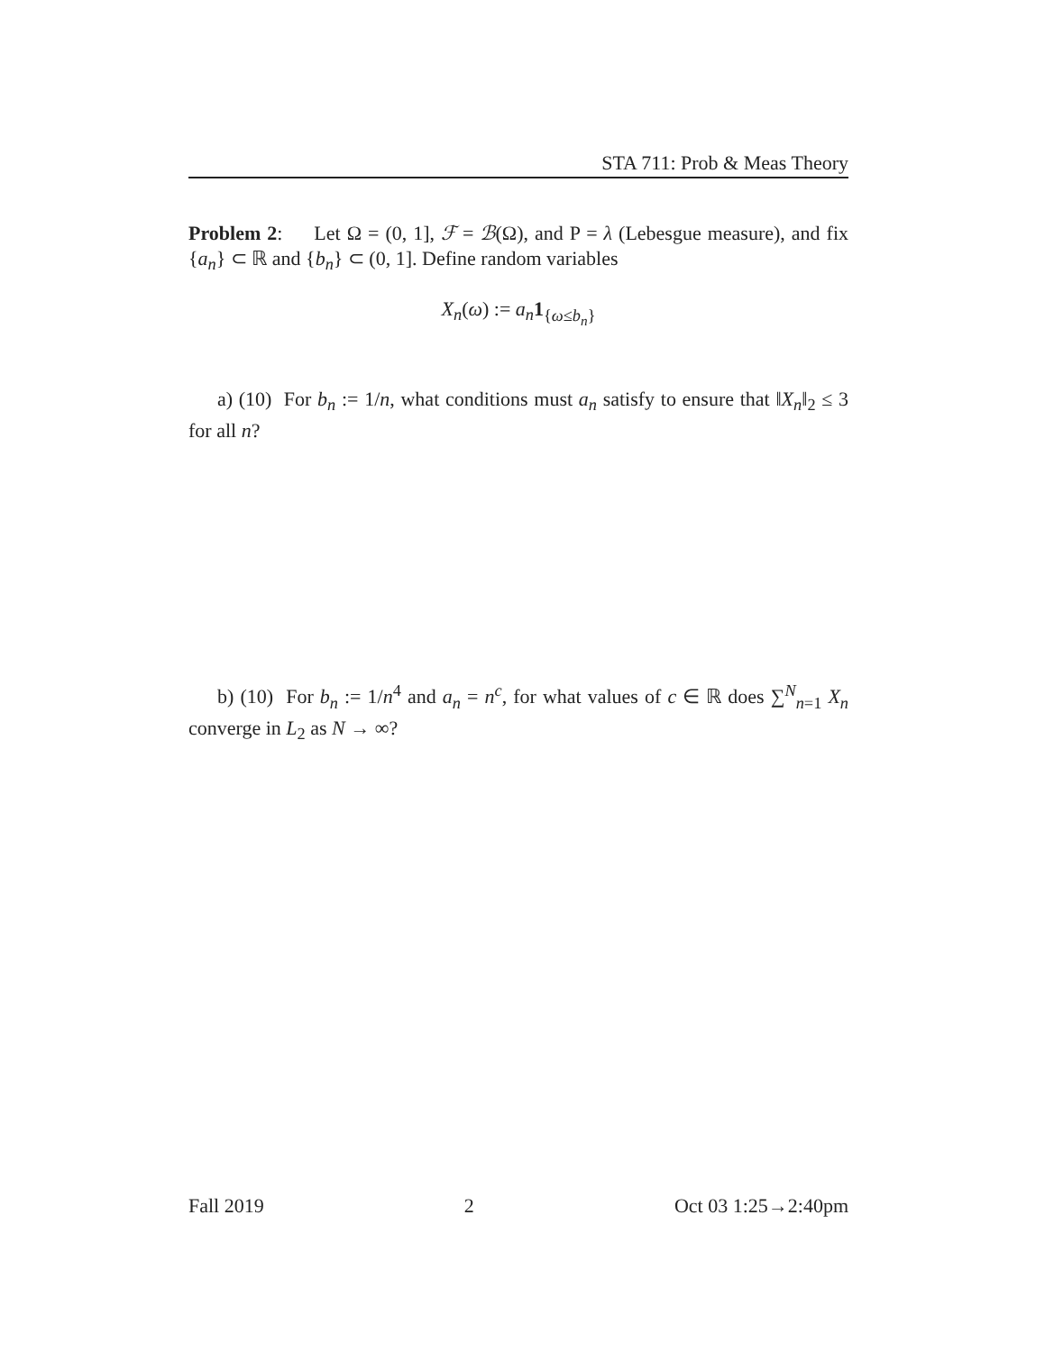STA 711: Prob & Meas Theory
Problem 2: Let Ω = (0, 1], ℱ = ℬ(Ω), and P = λ (Lebesgue measure), and fix {a<sub>n</sub>} ⊂ ℝ and {b<sub>n</sub>} ⊂ (0, 1]. Define random variables
X<sub>n</sub>(ω) := a<sub>n</sub>1<sub>{ω≤b<sub>n</sub>}</sub>
a) (10) For b<sub>n</sub> := 1/n, what conditions must a<sub>n</sub> satisfy to ensure that ‖X<sub>n</sub>‖<sub>2</sub> ≤ 3 for all n?
b) (10) For b<sub>n</sub> := 1/n<sup>4</sup> and a<sub>n</sub> = n<sup>c</sup>, for what values of c ∈ ℝ does ∑<sup>N</sup><sub>n=1</sub> X<sub>n</sub> converge in L<sub>2</sub> as N → ∞?
Fall 2019 2 Oct 03 1:25→2:40pm